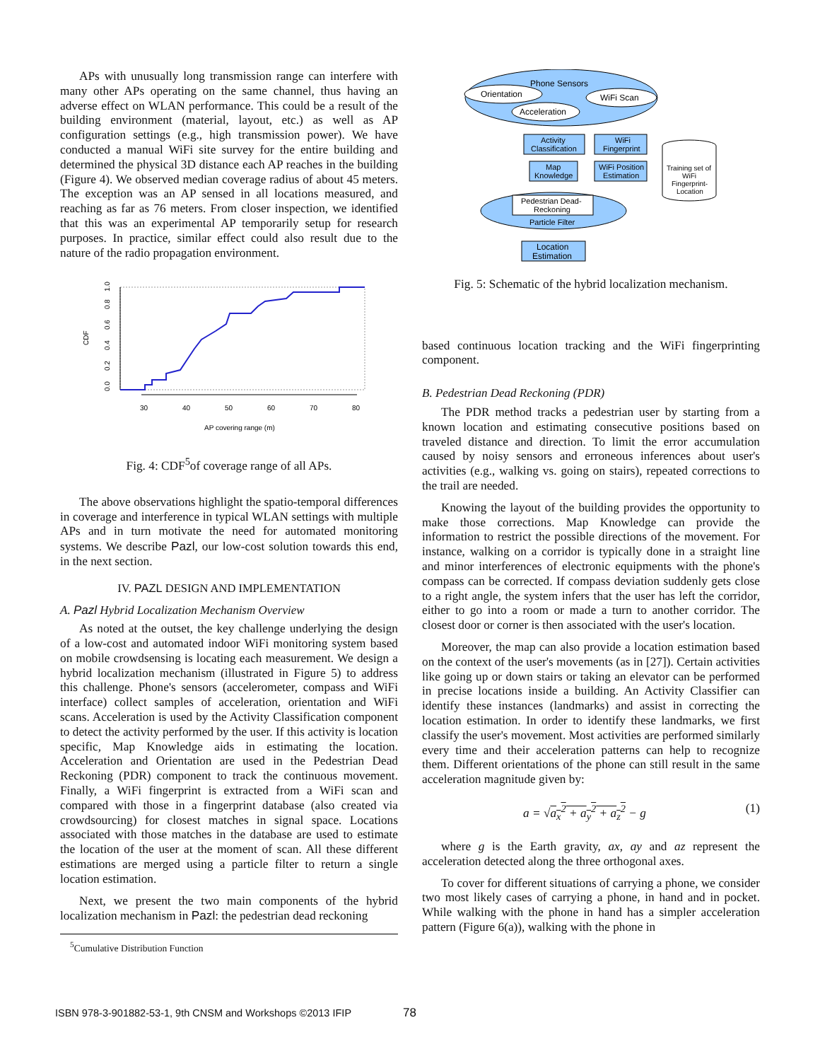APs with unusually long transmission range can interfere with many other APs operating on the same channel, thus having an adverse effect on WLAN performance. This could be a result of the building environment (material, layout, etc.) as well as AP configuration settings (e.g., high transmission power). We have conducted a manual WiFi site survey for the entire building and determined the physical 3D distance each AP reaches in the building (Figure 4). We observed median coverage radius of about 45 meters. The exception was an AP sensed in all locations measured, and reaching as far as 76 meters. From closer inspection, we identified that this was an experimental AP temporarily setup for research purposes. In practice, similar effect could also result due to the nature of the radio propagation environment.
CDF
0.0
0.2
0.4
0.6
0.8
1.0
30
40
50
60
70
80
AP covering range (m)
Fig. 4: CDF<sup>5</sup>of coverage range of all APs.
The above observations highlight the spatio-temporal differences in coverage and interference in typical WLAN settings with multiple APs and in turn motivate the need for automated monitoring systems. We describe Pazl, our low-cost solution towards this end, in the next section.
IV. PAZL DESIGN AND IMPLEMENTATION
A. Pazl Hybrid Localization Mechanism Overview
As noted at the outset, the key challenge underlying the design of a low-cost and automated indoor WiFi monitoring system based on mobile crowdsensing is locating each measurement. We design a hybrid localization mechanism (illustrated in Figure 5) to address this challenge. Phone's sensors (accelerometer, compass and WiFi interface) collect samples of acceleration, orientation and WiFi scans. Acceleration is used by the Activity Classification component to detect the activity performed by the user. If this activity is location specific, Map Knowledge aids in estimating the location. Acceleration and Orientation are used in the Pedestrian Dead Reckoning (PDR) component to track the continuous movement. Finally, a WiFi fingerprint is extracted from a WiFi scan and compared with those in a fingerprint database (also created via crowdsourcing) for closest matches in signal space. Locations associated with those matches in the database are used to estimate the location of the user at the moment of scan. All these different estimations are merged using a particle filter to return a single location estimation.
Next, we present the two main components of the hybrid localization mechanism in Pazl: the pedestrian dead reckoning
<sup>5</sup> Cumulative Distribution Function
Phone Sensors
Orientation
WiFi Scan
Acceleration
Activity
Classification
WiFi
Fingerprint
Map
Knowledge
WiFi Position
Estimation
Pedestrian Dead-
Reckoning
Particle Filter
Location
Estimation
Training set of
WiFi
Fingerprint-
Location
Fig. 5: Schematic of the hybrid localization mechanism.
based continuous location tracking and the WiFi fingerprinting component.
B. Pedestrian Dead Reckoning (PDR)
The PDR method tracks a pedestrian user by starting from a known location and estimating consecutive positions based on traveled distance and direction. To limit the error accumulation caused by noisy sensors and erroneous inferences about user's activities (e.g., walking vs. going on stairs), repeated corrections to the trail are needed.
Knowing the layout of the building provides the opportunity to make those corrections. Map Knowledge can provide the information to restrict the possible directions of the movement. For instance, walking on a corridor is typically done in a straight line and minor interferences of electronic equipments with the phone's compass can be corrected. If compass deviation suddenly gets close to a right angle, the system infers that the user has left the corridor, either to go into a room or made a turn to another corridor. The closest door or corner is then associated with the user's location.
Moreover, the map can also provide a location estimation based on the context of the user's movements (as in [27]). Certain activities like going up or down stairs or taking an elevator can be performed in precise locations inside a building. An Activity Classifier can identify these instances (landmarks) and assist in correcting the location estimation. In order to identify these landmarks, we first classify the user's movement. Most activities are performed similarly every time and their acceleration patterns can help to recognize them. Different orientations of the phone can still result in the same acceleration magnitude given by:
a = √a<sub>x</sub><sup>2</sup> + a<sub>y</sub><sup>2</sup> + a<sub>z</sub><sup>2</sup> − g (1)
where g is the Earth gravity, ax, ay and az represent the acceleration detected along the three orthogonal axes.
To cover for different situations of carrying a phone, we consider two most likely cases of carrying a phone, in hand and in pocket. While walking with the phone in hand has a simpler acceleration pattern (Figure 6(a)), walking with the phone in
ISBN 978-3-901882-53-1, 9th CNSM and Workshops ©2013 IFIP
78